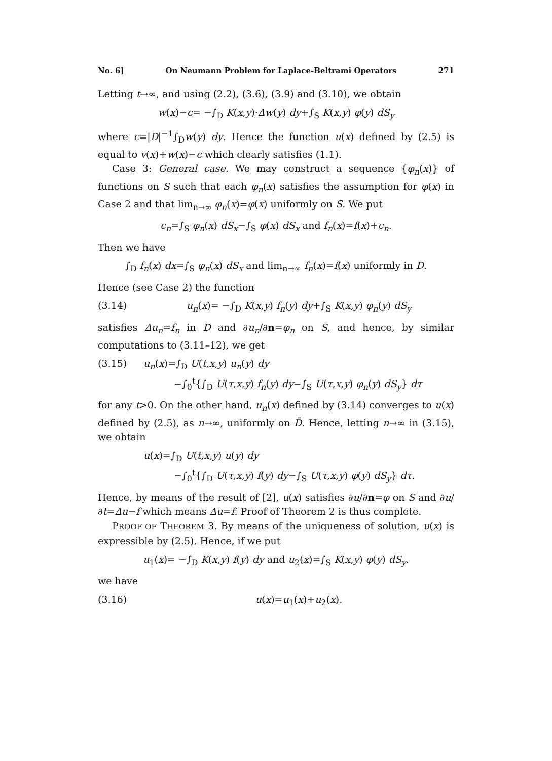No. 6] On Neumann Problem for Laplace-Beltrami Operators 271
Letting t→∞, and using (2.2), (3.6), (3.9) and (3.10), we obtain
w(x)−c= −∫<sub>D</sub> K(x,y)·Δw(y) dy+∫<sub>S</sub> K(x,y) φ(y) dS<sub>y</sub>
where c=|D|<sup>−1</sup>∫<sub>D</sub>w(y) dy. Hence the function u(x) defined by (2.5) is equal to v(x)+w(x)−c which clearly satisfies (1.1).
Case 3: General case. We may construct a sequence {φ<sub>n</sub>(x)} of functions on S such that each φ<sub>n</sub>(x) satisfies the assumption for φ(x) in Case 2 and that lim<sub>n→∞</sub> φ<sub>n</sub>(x)=φ(x) uniformly on S. We put
c<sub>n</sub>=∫<sub>S</sub> φ<sub>n</sub>(x) dS<sub>x</sub>−∫<sub>S</sub> φ(x) dS<sub>x</sub> and f<sub>n</sub>(x)=f(x)+c<sub>n</sub>.
Then we have
∫<sub>D</sub> f<sub>n</sub>(x) dx=∫<sub>S</sub> φ<sub>n</sub>(x) dS<sub>x</sub> and lim<sub>n→∞</sub> f<sub>n</sub>(x)=f(x) uniformly in D.
Hence (see Case 2) the function
(3.14) u<sub>n</sub>(x)= −∫<sub>D</sub> K(x,y) f<sub>n</sub>(y) dy+∫<sub>S</sub> K(x,y) φ<sub>n</sub>(y) dS<sub>y</sub>
satisfies Δu<sub>n</sub>=f<sub>n</sub> in D and ∂u<sub>n</sub>/∂n=φ<sub>n</sub> on S, and hence, by similar computations to (3.11–12), we get
(3.15) u<sub>n</sub>(x)=∫<sub>D</sub> U(t,x,y) u<sub>n</sub>(y) dy
−∫<sub>0</sub><sup>t</sup>{∫<sub>D</sub> U(τ,x,y) f<sub>n</sub>(y) dy−∫<sub>S</sub> U(τ,x,y) φ<sub>n</sub>(y) dS<sub>y</sub>} dτ
for any t>0. On the other hand, u<sub>n</sub>(x) defined by (3.14) converges to u(x) defined by (2.5), as n→∞, uniformly on D̄. Hence, letting n→∞ in (3.15), we obtain
u(x)=∫<sub>D</sub> U(t,x,y) u(y) dy
−∫<sub>0</sub><sup>t</sup>{∫<sub>D</sub> U(τ,x,y) f(y) dy−∫<sub>S</sub> U(τ,x,y) φ(y) dS<sub>y</sub>} dτ.
Hence, by means of the result of [2], u(x) satisfies ∂u/∂n=φ on S and ∂u/∂t=Δu−f which means Δu=f. Proof of Theorem 2 is thus complete.
PROOF OF THEOREM 3. By means of the uniqueness of solution, u(x) is expressible by (2.5). Hence, if we put
u<sub>1</sub>(x)= −∫<sub>D</sub> K(x,y) f(y) dy and u<sub>2</sub>(x)=∫<sub>S</sub> K(x,y) φ(y) dS<sub>y</sub>.
we have
(3.16) u(x)=u<sub>1</sub>(x)+u<sub>2</sub>(x).